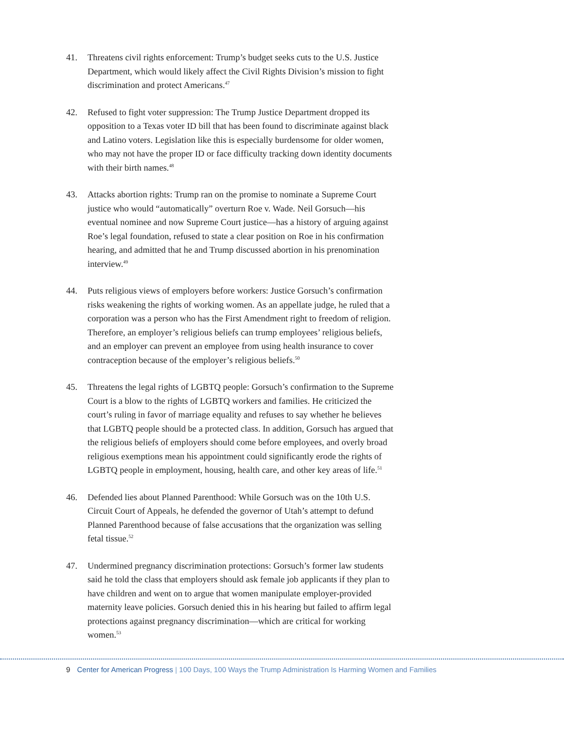41. Threatens civil rights enforcement: Trump’s budget seeks cuts to the U.S. Justice Department, which would likely affect the Civil Rights Division’s mission to fight discrimination and protect Americans.<sup>47</sup>
42. Refused to fight voter suppression: The Trump Justice Department dropped its opposition to a Texas voter ID bill that has been found to discriminate against black and Latino voters. Legislation like this is especially burdensome for older women, who may not have the proper ID or face difficulty tracking down identity documents with their birth names.<sup>48</sup>
43. Attacks abortion rights: Trump ran on the promise to nominate a Supreme Court justice who would “automatically” overturn Roe v. Wade. Neil Gorsuch—his eventual nominee and now Supreme Court justice—has a history of arguing against Roe’s legal foundation, refused to state a clear position on Roe in his confirmation hearing, and admitted that he and Trump discussed abortion in his prenomination interview.<sup>49</sup>
44. Puts religious views of employers before workers: Justice Gorsuch’s confirmation risks weakening the rights of working women. As an appellate judge, he ruled that a corporation was a person who has the First Amendment right to freedom of religion. Therefore, an employer’s religious beliefs can trump employees’ religious beliefs, and an employer can prevent an employee from using health insurance to cover contraception because of the employer’s religious beliefs.<sup>50</sup>
45. Threatens the legal rights of LGBTQ people: Gorsuch’s confirmation to the Supreme Court is a blow to the rights of LGBTQ workers and families. He criticized the court’s ruling in favor of marriage equality and refuses to say whether he believes that LGBTQ people should be a protected class. In addition, Gorsuch has argued that the religious beliefs of employers should come before employees, and overly broad religious exemptions mean his appointment could significantly erode the rights of LGBTQ people in employment, housing, health care, and other key areas of life.<sup>51</sup>
46. Defended lies about Planned Parenthood: While Gorsuch was on the 10th U.S. Circuit Court of Appeals, he defended the governor of Utah’s attempt to defund Planned Parenthood because of false accusations that the organization was selling fetal tissue.<sup>52</sup>
47. Undermined pregnancy discrimination protections: Gorsuch’s former law students said he told the class that employers should ask female job applicants if they plan to have children and went on to argue that women manipulate employer-provided maternity leave policies. Gorsuch denied this in his hearing but failed to affirm legal protections against pregnancy discrimination—which are critical for working women.<sup>53</sup>
9 Center for American Progress | 100 Days, 100 Ways the Trump Administration Is Harming Women and Families